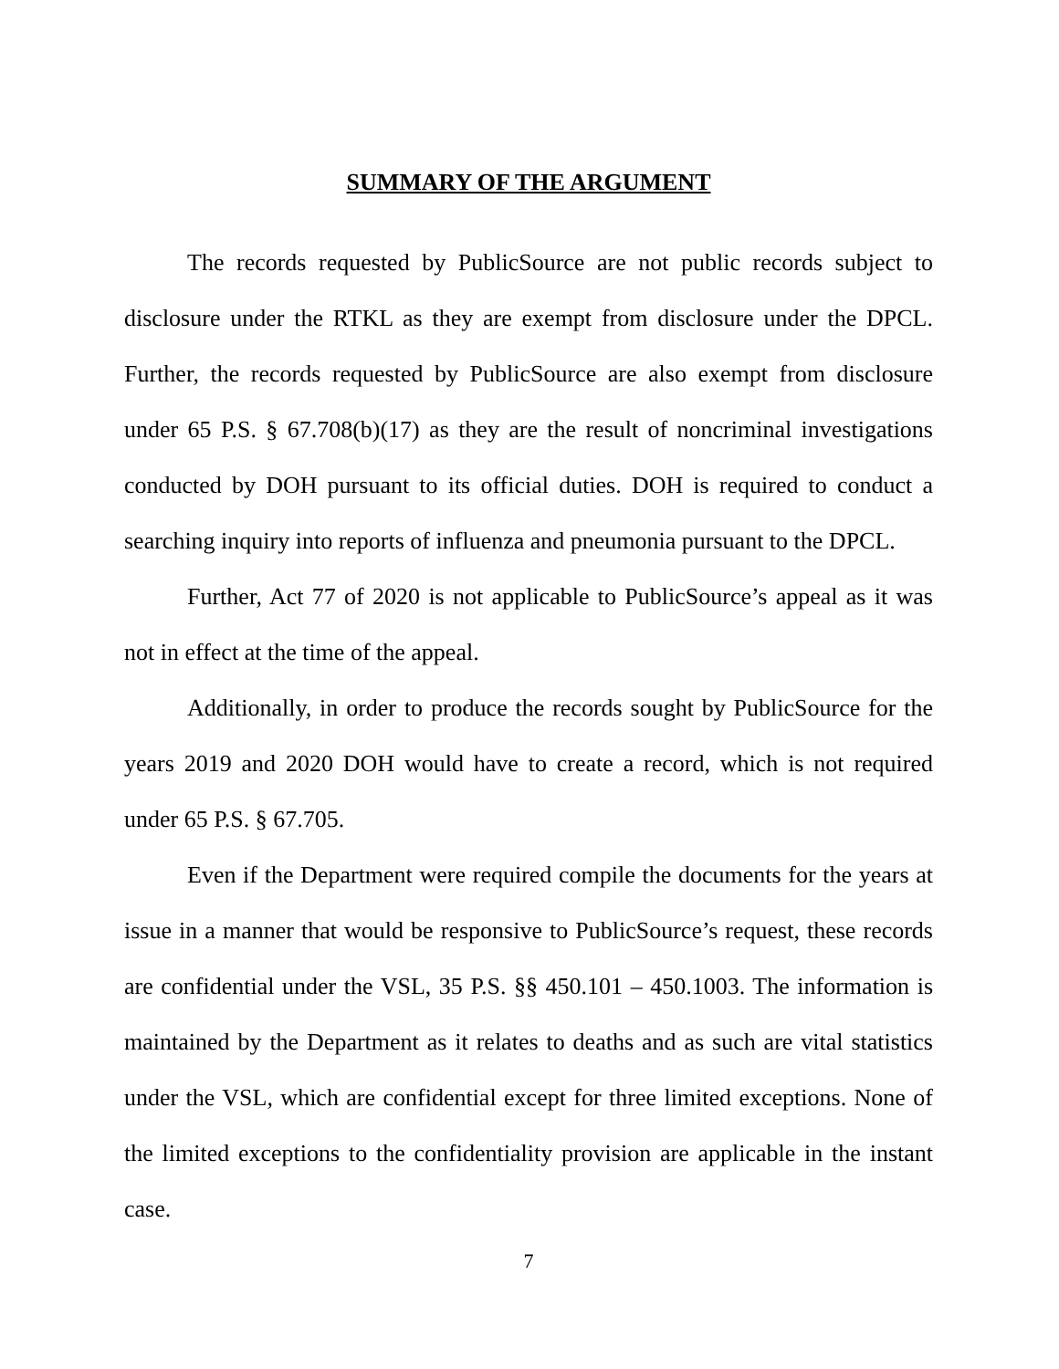SUMMARY OF THE ARGUMENT
The records requested by PublicSource are not public records subject to disclosure under the RTKL as they are exempt from disclosure under the DPCL. Further, the records requested by PublicSource are also exempt from disclosure under 65 P.S. § 67.708(b)(17) as they are the result of noncriminal investigations conducted by DOH pursuant to its official duties. DOH is required to conduct a searching inquiry into reports of influenza and pneumonia pursuant to the DPCL.
Further, Act 77 of 2020 is not applicable to PublicSource’s appeal as it was not in effect at the time of the appeal.
Additionally, in order to produce the records sought by PublicSource for the years 2019 and 2020 DOH would have to create a record, which is not required under 65 P.S. § 67.705.
Even if the Department were required compile the documents for the years at issue in a manner that would be responsive to PublicSource’s request, these records are confidential under the VSL, 35 P.S. §§ 450.101 – 450.1003. The information is maintained by the Department as it relates to deaths and as such are vital statistics under the VSL, which are confidential except for three limited exceptions. None of the limited exceptions to the confidentiality provision are applicable in the instant case.
7